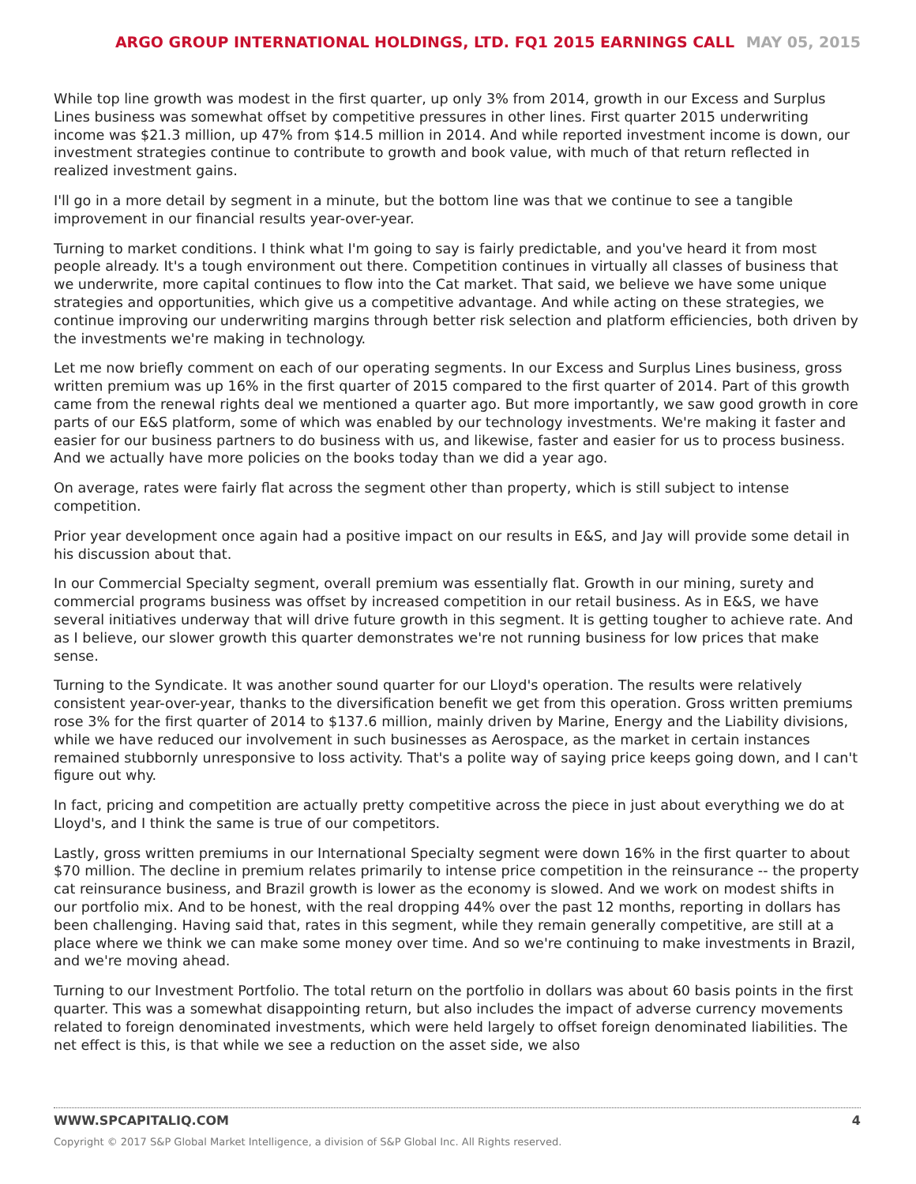ARGO GROUP INTERNATIONAL HOLDINGS, LTD. FQ1 2015 EARNINGS CALL MAY 05, 2015
While top line growth was modest in the first quarter, up only 3% from 2014, growth in our Excess and Surplus Lines business was somewhat offset by competitive pressures in other lines. First quarter 2015 underwriting income was $21.3 million, up 47% from $14.5 million in 2014. And while reported investment income is down, our investment strategies continue to contribute to growth and book value, with much of that return reflected in realized investment gains.
I'll go in a more detail by segment in a minute, but the bottom line was that we continue to see a tangible improvement in our financial results year-over-year.
Turning to market conditions. I think what I'm going to say is fairly predictable, and you've heard it from most people already. It's a tough environment out there. Competition continues in virtually all classes of business that we underwrite, more capital continues to flow into the Cat market. That said, we believe we have some unique strategies and opportunities, which give us a competitive advantage. And while acting on these strategies, we continue improving our underwriting margins through better risk selection and platform efficiencies, both driven by the investments we're making in technology.
Let me now briefly comment on each of our operating segments. In our Excess and Surplus Lines business, gross written premium was up 16% in the first quarter of 2015 compared to the first quarter of 2014. Part of this growth came from the renewal rights deal we mentioned a quarter ago. But more importantly, we saw good growth in core parts of our E&S platform, some of which was enabled by our technology investments. We're making it faster and easier for our business partners to do business with us, and likewise, faster and easier for us to process business. And we actually have more policies on the books today than we did a year ago.
On average, rates were fairly flat across the segment other than property, which is still subject to intense competition.
Prior year development once again had a positive impact on our results in E&S, and Jay will provide some detail in his discussion about that.
In our Commercial Specialty segment, overall premium was essentially flat. Growth in our mining, surety and commercial programs business was offset by increased competition in our retail business. As in E&S, we have several initiatives underway that will drive future growth in this segment. It is getting tougher to achieve rate. And as I believe, our slower growth this quarter demonstrates we're not running business for low prices that make sense.
Turning to the Syndicate. It was another sound quarter for our Lloyd's operation. The results were relatively consistent year-over-year, thanks to the diversification benefit we get from this operation. Gross written premiums rose 3% for the first quarter of 2014 to $137.6 million, mainly driven by Marine, Energy and the Liability divisions, while we have reduced our involvement in such businesses as Aerospace, as the market in certain instances remained stubbornly unresponsive to loss activity. That's a polite way of saying price keeps going down, and I can't figure out why.
In fact, pricing and competition are actually pretty competitive across the piece in just about everything we do at Lloyd's, and I think the same is true of our competitors.
Lastly, gross written premiums in our International Specialty segment were down 16% in the first quarter to about $70 million. The decline in premium relates primarily to intense price competition in the reinsurance -- the property cat reinsurance business, and Brazil growth is lower as the economy is slowed. And we work on modest shifts in our portfolio mix. And to be honest, with the real dropping 44% over the past 12 months, reporting in dollars has been challenging. Having said that, rates in this segment, while they remain generally competitive, are still at a place where we think we can make some money over time. And so we're continuing to make investments in Brazil, and we're moving ahead.
Turning to our Investment Portfolio. The total return on the portfolio in dollars was about 60 basis points in the first quarter. This was a somewhat disappointing return, but also includes the impact of adverse currency movements related to foreign denominated investments, which were held largely to offset foreign denominated liabilities. The net effect is this, is that while we see a reduction on the asset side, we also
WWW.SPCAPITALIQ.COM 4
Copyright © 2017 S&P Global Market Intelligence, a division of S&P Global Inc. All Rights reserved.